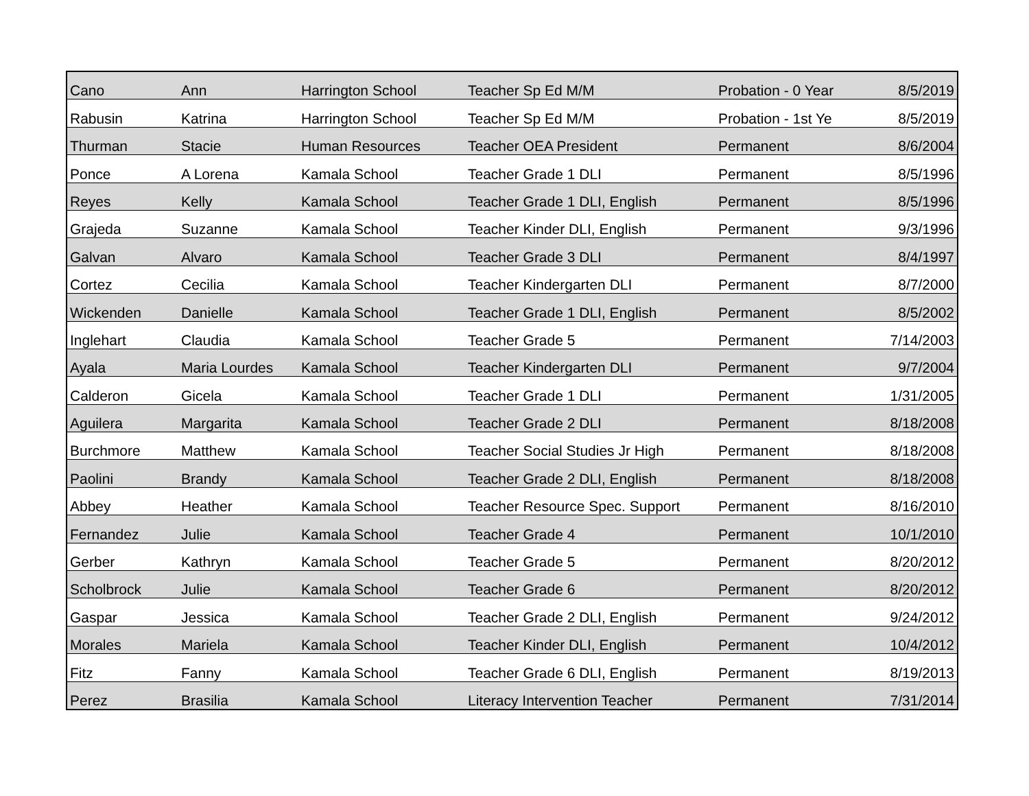| Cano | Ann | Harrington School | Teacher Sp Ed M/M | Probation - 0 Year | 8/5/2019 |
| Rabusin | Katrina | Harrington School | Teacher Sp Ed M/M | Probation - 1st Ye | 8/5/2019 |
| Thurman | Stacie | Human Resources | Teacher OEA President | Permanent | 8/6/2004 |
| Ponce | A Lorena | Kamala School | Teacher Grade 1 DLI | Permanent | 8/5/1996 |
| Reyes | Kelly | Kamala School | Teacher Grade 1 DLI, English | Permanent | 8/5/1996 |
| Grajeda | Suzanne | Kamala School | Teacher Kinder DLI, English | Permanent | 9/3/1996 |
| Galvan | Alvaro | Kamala School | Teacher Grade 3 DLI | Permanent | 8/4/1997 |
| Cortez | Cecilia | Kamala School | Teacher Kindergarten DLI | Permanent | 8/7/2000 |
| Wickenden | Danielle | Kamala School | Teacher Grade 1 DLI, English | Permanent | 8/5/2002 |
| Inglehart | Claudia | Kamala School | Teacher Grade 5 | Permanent | 7/14/2003 |
| Ayala | Maria Lourdes | Kamala School | Teacher Kindergarten DLI | Permanent | 9/7/2004 |
| Calderon | Gicela | Kamala School | Teacher Grade 1 DLI | Permanent | 1/31/2005 |
| Aguilera | Margarita | Kamala School | Teacher Grade 2 DLI | Permanent | 8/18/2008 |
| Burchmore | Matthew | Kamala School | Teacher Social Studies Jr High | Permanent | 8/18/2008 |
| Paolini | Brandy | Kamala School | Teacher Grade 2 DLI, English | Permanent | 8/18/2008 |
| Abbey | Heather | Kamala School | Teacher Resource Spec. Support | Permanent | 8/16/2010 |
| Fernandez | Julie | Kamala School | Teacher Grade 4 | Permanent | 10/1/2010 |
| Gerber | Kathryn | Kamala School | Teacher Grade 5 | Permanent | 8/20/2012 |
| Scholbrock | Julie | Kamala School | Teacher Grade 6 | Permanent | 8/20/2012 |
| Gaspar | Jessica | Kamala School | Teacher Grade 2 DLI, English | Permanent | 9/24/2012 |
| Morales | Mariela | Kamala School | Teacher Kinder DLI, English | Permanent | 10/4/2012 |
| Fitz | Fanny | Kamala School | Teacher Grade 6 DLI, English | Permanent | 8/19/2013 |
| Perez | Brasilia | Kamala School | Literacy Intervention Teacher | Permanent | 7/31/2014 |